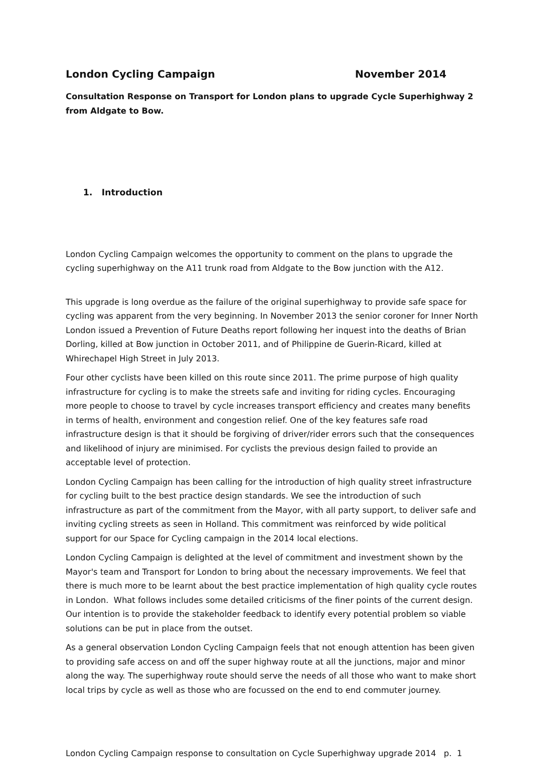London Cycling Campaign November 2014
Consultation Response on Transport for London plans to upgrade Cycle Superhighway 2 from Aldgate to Bow.
1. Introduction
London Cycling Campaign welcomes the opportunity to comment on the plans to upgrade the cycling superhighway on the A11 trunk road from Aldgate to the Bow junction with the A12.
This upgrade is long overdue as the failure of the original superhighway to provide safe space for cycling was apparent from the very beginning. In November 2013 the senior coroner for Inner North London issued a Prevention of Future Deaths report following her inquest into the deaths of Brian Dorling, killed at Bow junction in October 2011, and of Philippine de Guerin-Ricard, killed at Whirechapel High Street in July 2013.
Four other cyclists have been killed on this route since 2011. The prime purpose of high quality infrastructure for cycling is to make the streets safe and inviting for riding cycles. Encouraging more people to choose to travel by cycle increases transport efficiency and creates many benefits in terms of health, environment and congestion relief. One of the key features safe road infrastructure design is that it should be forgiving of driver/rider errors such that the consequences and likelihood of injury are minimised. For cyclists the previous design failed to provide an acceptable level of protection.
London Cycling Campaign has been calling for the introduction of high quality street infrastructure for cycling built to the best practice design standards. We see the introduction of such infrastructure as part of the commitment from the Mayor, with all party support, to deliver safe and inviting cycling streets as seen in Holland. This commitment was reinforced by wide political support for our Space for Cycling campaign in the 2014 local elections.
London Cycling Campaign is delighted at the level of commitment and investment shown by the Mayor's team and Transport for London to bring about the necessary improvements. We feel that there is much more to be learnt about the best practice implementation of high quality cycle routes in London. What follows includes some detailed criticisms of the finer points of the current design. Our intention is to provide the stakeholder feedback to identify every potential problem so viable solutions can be put in place from the outset.
As a general observation London Cycling Campaign feels that not enough attention has been given to providing safe access on and off the super highway route at all the junctions, major and minor along the way. The superhighway route should serve the needs of all those who want to make short local trips by cycle as well as those who are focussed on the end to end commuter journey.
London Cycling Campaign response to consultation on Cycle Superhighway upgrade 2014 p. 1